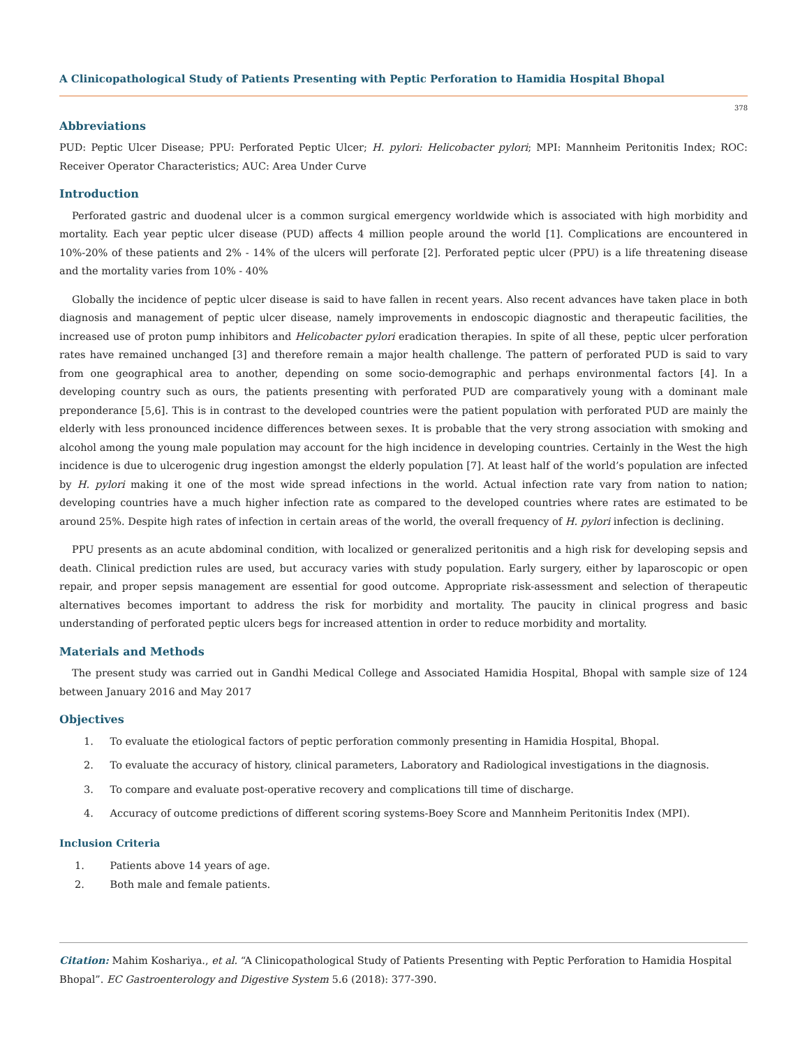A Clinicopathological Study of Patients Presenting with Peptic Perforation to Hamidia Hospital Bhopal
378
Abbreviations
PUD: Peptic Ulcer Disease; PPU: Perforated Peptic Ulcer; H. pylori: Helicobacter pylori; MPI: Mannheim Peritonitis Index; ROC: Receiver Operator Characteristics; AUC: Area Under Curve
Introduction
Perforated gastric and duodenal ulcer is a common surgical emergency worldwide which is associated with high morbidity and mortality. Each year peptic ulcer disease (PUD) affects 4 million people around the world [1]. Complications are encountered in 10%-20% of these patients and 2% - 14% of the ulcers will perforate [2]. Perforated peptic ulcer (PPU) is a life threatening disease and the mortality varies from 10% - 40%
Globally the incidence of peptic ulcer disease is said to have fallen in recent years. Also recent advances have taken place in both diagnosis and management of peptic ulcer disease, namely improvements in endoscopic diagnostic and therapeutic facilities, the increased use of proton pump inhibitors and Helicobacter pylori eradication therapies. In spite of all these, peptic ulcer perforation rates have remained unchanged [3] and therefore remain a major health challenge. The pattern of perforated PUD is said to vary from one geographical area to another, depending on some socio-demographic and perhaps environmental factors [4]. In a developing country such as ours, the patients presenting with perforated PUD are comparatively young with a dominant male preponderance [5,6]. This is in contrast to the developed countries were the patient population with perforated PUD are mainly the elderly with less pronounced incidence differences between sexes. It is probable that the very strong association with smoking and alcohol among the young male population may account for the high incidence in developing countries. Certainly in the West the high incidence is due to ulcerogenic drug ingestion amongst the elderly population [7]. At least half of the world’s population are infected by H. pylori making it one of the most wide spread infections in the world. Actual infection rate vary from nation to nation; developing countries have a much higher infection rate as compared to the developed countries where rates are estimated to be around 25%. Despite high rates of infection in certain areas of the world, the overall frequency of H. pylori infection is declining.
PPU presents as an acute abdominal condition, with localized or generalized peritonitis and a high risk for developing sepsis and death. Clinical prediction rules are used, but accuracy varies with study population. Early surgery, either by laparoscopic or open repair, and proper sepsis management are essential for good outcome. Appropriate risk-assessment and selection of therapeutic alternatives becomes important to address the risk for morbidity and mortality. The paucity in clinical progress and basic understanding of perforated peptic ulcers begs for increased attention in order to reduce morbidity and mortality.
Materials and Methods
The present study was carried out in Gandhi Medical College and Associated Hamidia Hospital, Bhopal with sample size of 124 between January 2016 and May 2017
Objectives
1. To evaluate the etiological factors of peptic perforation commonly presenting in Hamidia Hospital, Bhopal.
2. To evaluate the accuracy of history, clinical parameters, Laboratory and Radiological investigations in the diagnosis.
3. To compare and evaluate post-operative recovery and complications till time of discharge.
4. Accuracy of outcome predictions of different scoring systems-Boey Score and Mannheim Peritonitis Index (MPI).
Inclusion Criteria
1. Patients above 14 years of age.
2. Both male and female patients.
Citation: Mahim Koshariya., et al. “A Clinicopathological Study of Patients Presenting with Peptic Perforation to Hamidia Hospital Bhopal”. EC Gastroenterology and Digestive System 5.6 (2018): 377-390.